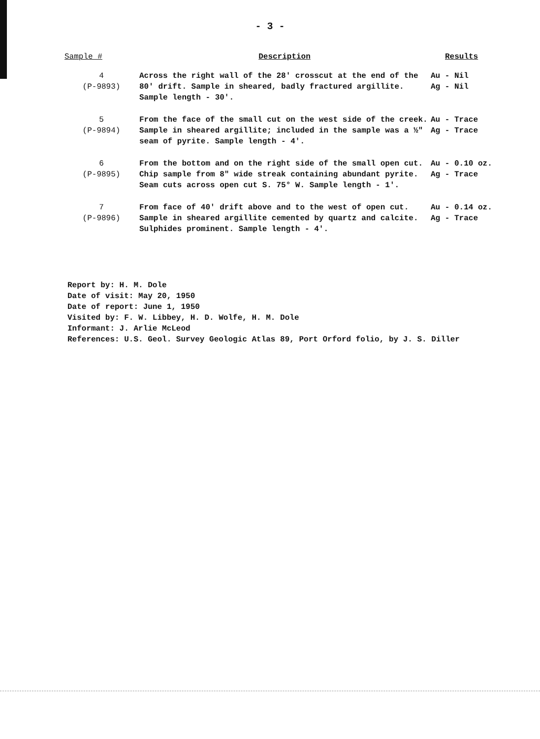- 3 -
| Sample # | Description | Results |
| --- | --- | --- |
| 4 (P-9893) | Across the right wall of the 28' crosscut at the end of the 80' drift. Sample in sheared, badly fractured argillite. Sample length - 30'. | Au - Nil Ag - Nil |
| 5 (P-9894) | From the face of the small cut on the west side of the creek. Sample in sheared argillite; included in the sample was a ½" seam of pyrite. Sample length - 4'. | Au - Trace Ag - Trace |
| 6 (P-9895) | From the bottom and on the right side of the small open cut. Chip sample from 8" wide streak containing abundant pyrite. Seam cuts across open cut S. 75° W. Sample length - 1'. | Au - 0.10 oz. Ag - Trace |
| 7 (P-9896) | From face of 40' drift above and to the west of open cut. Sample in sheared argillite cemented by quartz and calcite. Sulphides prominent. Sample length - 4'. | Au - 0.14 oz. Ag - Trace |
Report by: H. M. Dole
Date of visit: May 20, 1950
Date of report: June 1, 1950
Visited by: F. W. Libbey, H. D. Wolfe, H. M. Dole
Informant: J. Arlie McLeod
References: U.S. Geol. Survey Geologic Atlas 89, Port Orford folio, by J. S. Diller